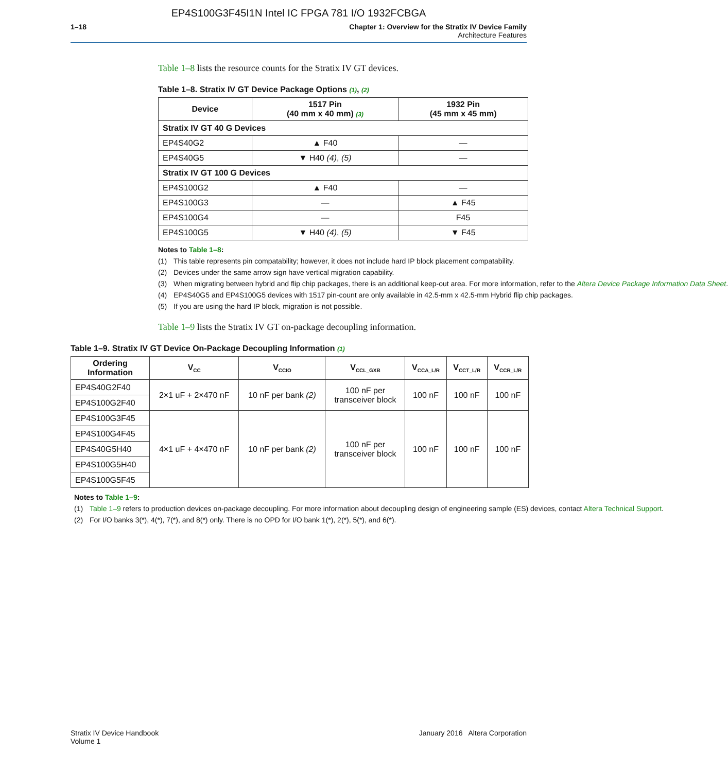EP4S100G3F45I1N Intel IC FPGA 781 I/O 1932FCBGA
1–18 Chapter 1: Overview for the Stratix IV Device Family
Architecture Features
Table 1–8 lists the resource counts for the Stratix IV GT devices.
Table 1–8. Stratix IV GT Device Package Options (1), (2)
| Device | 1517 Pin (40 mm x 40 mm) (3) | 1932 Pin (45 mm x 45 mm) |
| --- | --- | --- |
| Stratix IV GT 40 G Devices | | |
| EP4S40G2 | ▲ F40 | — |
| EP4S40G5 | ▼ H40 (4) , (5) | — |
| Stratix IV GT 100 G Devices | | |
| EP4S100G2 | ▲ F40 | — |
| EP4S100G3 | — | ▲ F45 |
| EP4S100G4 | — | F45 |
| EP4S100G5 | ▼ H40 (4) , (5) | ▼ F45 |
Notes to Table 1–8:
(1) This table represents pin compatability; however, it does not include hard IP block placement compatability.
(2) Devices under the same arrow sign have vertical migration capability.
(3) When migrating between hybrid and flip chip packages, there is an additional keep-out area. For more information, refer to the Altera Device Package Information Data Sheet.
(4) EP4S40G5 and EP4S100G5 devices with 1517 pin-count are only available in 42.5-mm x 42.5-mm Hybrid flip chip packages.
(5) If you are using the hard IP block, migration is not possible.
Table 1–9 lists the Stratix IV GT on-package decoupling information.
Table 1–9. Stratix IV GT Device On-Package Decoupling Information (1)
| Ordering Information | V<sub>CC</sub> | V<sub>CCIO</sub> | V<sub>CCL_GXB</sub> | V<sub>CCA_L/R</sub> | V<sub>CCT_L/R</sub> | V<sub>CCR_L/R</sub> |
| --- | --- | --- | --- | --- | --- | --- |
| EP4S40G2F40 | 2×1 uF + 2×470 nF | 10 nF per bank (2) | 100 nF per transceiver block | 100 nF | 100 nF | 100 nF |
| EP4S100G2F40 | | | | | | |
| EP4S100G3F45 | 4×1 uF + 4×470 nF | 10 nF per bank (2) | 100 nF per transceiver block | 100 nF | 100 nF | 100 nF |
| EP4S100G4F45 | | | | | | |
| EP4S40G5H40 | | | | | | |
| EP4S100G5H40 | | | | | | |
| EP4S100G5F45 | | | | | | |
Notes to Table 1–9:
(1) Table 1–9 refers to production devices on-package decoupling. For more information about decoupling design of engineering sample (ES) devices, contact Altera Technical Support.
(2) For I/O banks 3(*), 4(*), 7(*), and 8(*) only. There is no OPD for I/O bank 1(*), 2(*), 5(*), and 6(*).
Stratix IV Device Handbook
Volume 1
January 2016 Altera Corporation